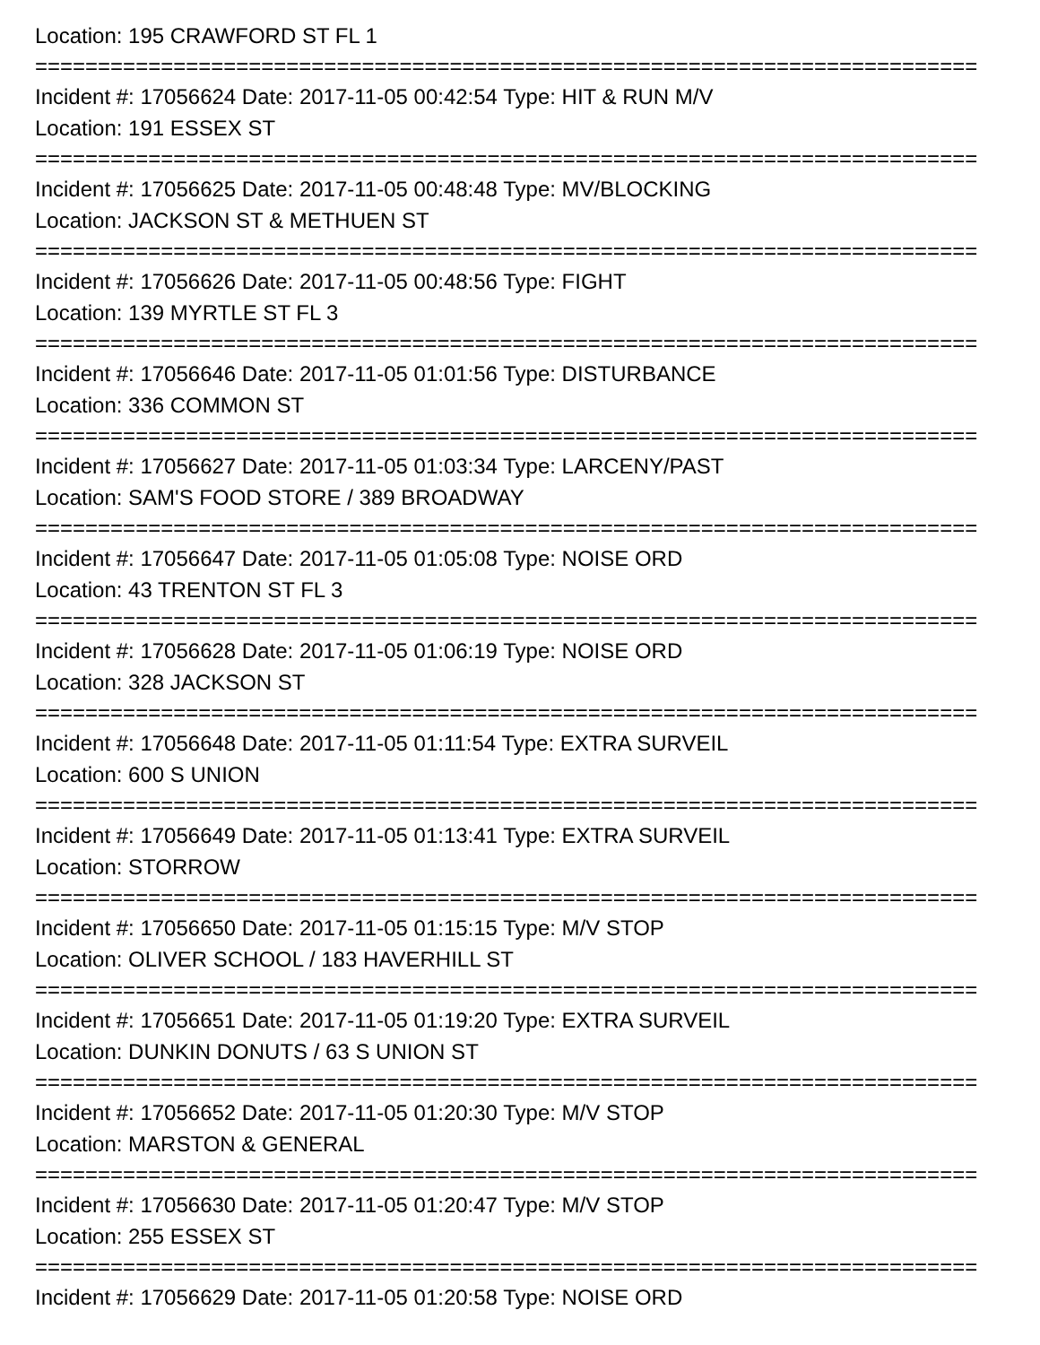Location: 195 CRAWFORD ST FL 1
===========================================================================
Incident #: 17056624 Date: 2017-11-05 00:42:54 Type: HIT & RUN M/V
Location: 191 ESSEX ST
===========================================================================
Incident #: 17056625 Date: 2017-11-05 00:48:48 Type: MV/BLOCKING
Location: JACKSON ST & METHUEN ST
===========================================================================
Incident #: 17056626 Date: 2017-11-05 00:48:56 Type: FIGHT
Location: 139 MYRTLE ST FL 3
===========================================================================
Incident #: 17056646 Date: 2017-11-05 01:01:56 Type: DISTURBANCE
Location: 336 COMMON ST
===========================================================================
Incident #: 17056627 Date: 2017-11-05 01:03:34 Type: LARCENY/PAST
Location: SAM'S FOOD STORE / 389 BROADWAY
===========================================================================
Incident #: 17056647 Date: 2017-11-05 01:05:08 Type: NOISE ORD
Location: 43 TRENTON ST FL 3
===========================================================================
Incident #: 17056628 Date: 2017-11-05 01:06:19 Type: NOISE ORD
Location: 328 JACKSON ST
===========================================================================
Incident #: 17056648 Date: 2017-11-05 01:11:54 Type: EXTRA SURVEIL
Location: 600 S UNION
===========================================================================
Incident #: 17056649 Date: 2017-11-05 01:13:41 Type: EXTRA SURVEIL
Location: STORROW
===========================================================================
Incident #: 17056650 Date: 2017-11-05 01:15:15 Type: M/V STOP
Location: OLIVER SCHOOL / 183 HAVERHILL ST
===========================================================================
Incident #: 17056651 Date: 2017-11-05 01:19:20 Type: EXTRA SURVEIL
Location: DUNKIN DONUTS / 63 S UNION ST
===========================================================================
Incident #: 17056652 Date: 2017-11-05 01:20:30 Type: M/V STOP
Location: MARSTON & GENERAL
===========================================================================
Incident #: 17056630 Date: 2017-11-05 01:20:47 Type: M/V STOP
Location: 255 ESSEX ST
===========================================================================
Incident #: 17056629 Date: 2017-11-05 01:20:58 Type: NOISE ORD